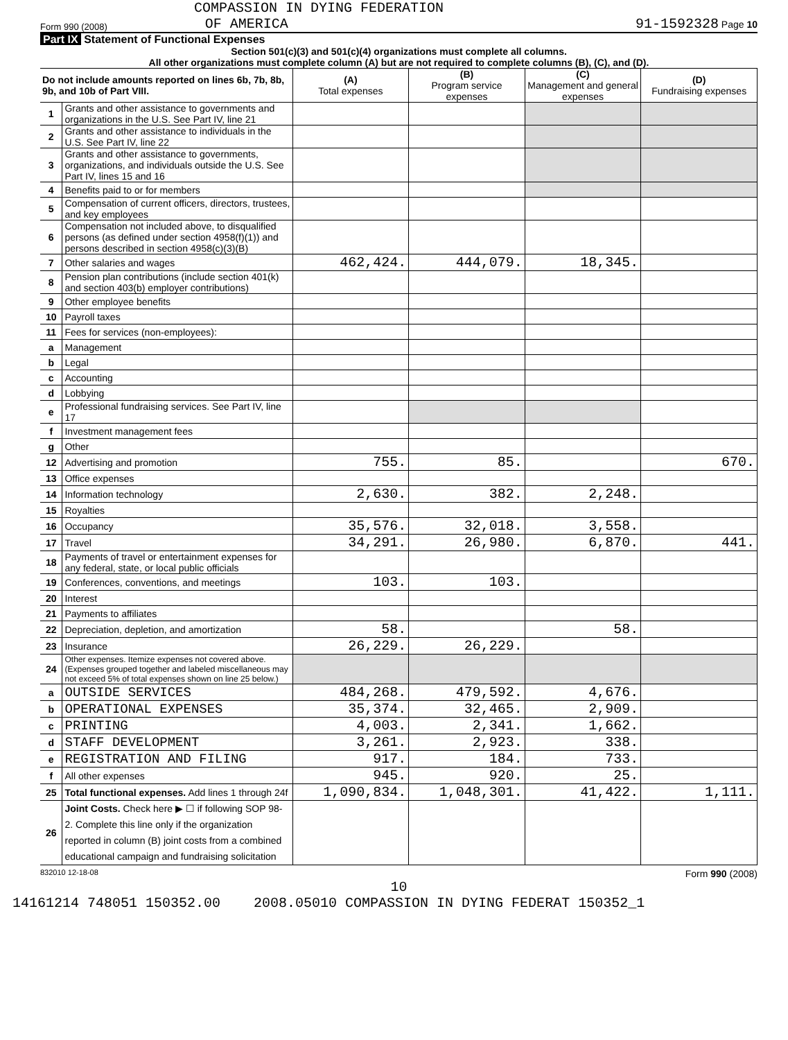COMPASSION IN DYING FEDERATION
Form 990 (2008) OF AMERICA 91-1592328 Page 10
Part IX Statement of Functional Expenses
Section 501(c)(3) and 501(c)(4) organizations must complete all columns.
All other organizations must complete column (A) but are not required to complete columns (B), (C), and (D).
| Do not include amounts reported on lines 6b, 7b, 8b, 9b, and 10b of Part VIII. | | (A) Total expenses | (B) Program service expenses | (C) Management and general expenses | (D) Fundraising expenses |
| --- | --- | --- | --- | --- | --- |
| 1 | Grants and other assistance to governments and organizations in the U.S. See Part IV, line 21 | | | | |
| 2 | Grants and other assistance to individuals in the U.S. See Part IV, line 22 | | | | |
| 3 | Grants and other assistance to governments, organizations, and individuals outside the U.S. See Part IV, lines 15 and 16 | | | | |
| 4 | Benefits paid to or for members | | | | |
| 5 | Compensation of current officers, directors, trustees, and key employees | | | | |
| 6 | Compensation not included above, to disqualified persons (as defined under section 4958(f)(1)) and persons described in section 4958(c)(3)(B) | | | | |
| 7 | Other salaries and wages | 462,424. | 444,079. | 18,345. | |
| 8 | Pension plan contributions (include section 401(k) and section 403(b) employer contributions) | | | | |
| 9 | Other employee benefits | | | | |
| 10 | Payroll taxes | | | | |
| 11 | Fees for services (non-employees): | | | | |
| a | Management | | | | |
| b | Legal | | | | |
| c | Accounting | | | | |
| d | Lobbying | | | | |
| e | Professional fundraising services. See Part IV, line 17 | | | | |
| f | Investment management fees | | | | |
| g | Other | | | | |
| 12 | Advertising and promotion | 755. | 85. | | 670. |
| 13 | Office expenses | | | | |
| 14 | Information technology | 2,630. | 382. | 2,248. | |
| 15 | Royalties | | | | |
| 16 | Occupancy | 35,576. | 32,018. | 3,558. | |
| 17 | Travel | 34,291. | 26,980. | 6,870. | 441. |
| 18 | Payments of travel or entertainment expenses for any federal, state, or local public officials | | | | |
| 19 | Conferences, conventions, and meetings | 103. | 103. | | |
| 20 | Interest | | | | |
| 21 | Payments to affiliates | | | | |
| 22 | Depreciation, depletion, and amortization | 58. | | 58. | |
| 23 | Insurance | 26,229. | 26,229. | | |
| 24 | Other expenses. Itemize expenses not covered above. (Expenses grouped together and labeled miscellaneous may not exceed 5% of total expenses shown on line 25 below.) | | | | |
| a | OUTSIDE SERVICES | 484,268. | 479,592. | 4,676. | |
| b | OPERATIONAL EXPENSES | 35,374. | 32,465. | 2,909. | |
| c | PRINTING | 4,003. | 2,341. | 1,662. | |
| d | STAFF DEVELOPMENT | 3,261. | 2,923. | 338. | |
| e | REGISTRATION AND FILING | 917. | 184. | 733. | |
| f | All other expenses | 945. | 920. | 25. | |
| 25 | Total functional expenses. Add lines 1 through 24f | 1,090,834. | 1,048,301. | 41,422. | 1,111. |
| 26 | Joint Costs. Check here ▶ ☐ if following SOP 98-2. Complete this line only if the organization reported in column (B) joint costs from a combined educational campaign and fundraising solicitation | | | | |
832010 12-18-08 Form 990 (2008)
10
14161214 748051 150352.00 2008.05010 COMPASSION IN DYING FEDERAT 150352_1